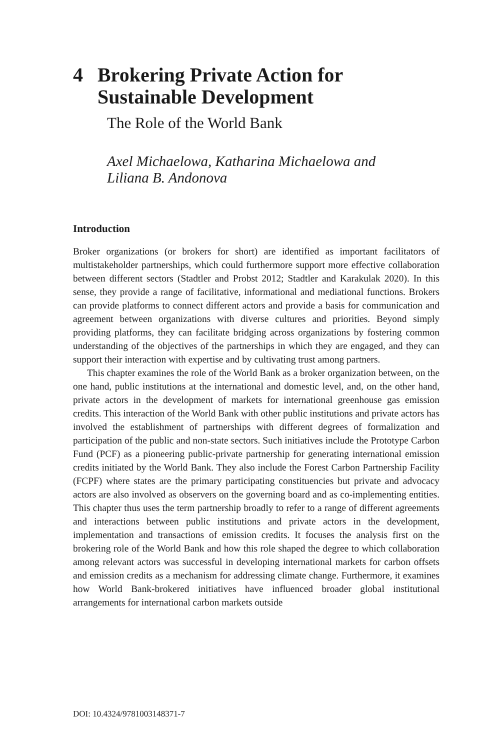4 Brokering Private Action for Sustainable Development
The Role of the World Bank
Axel Michaelowa, Katharina Michaelowa and
Liliana B. Andonova
Introduction
Broker organizations (or brokers for short) are identified as important facilitators of multistakeholder partnerships, which could furthermore support more effective collaboration between different sectors (Stadtler and Probst 2012; Stadtler and Karakulak 2020). In this sense, they provide a range of facilitative, informational and mediational functions. Brokers can provide platforms to connect different actors and provide a basis for communication and agreement between organizations with diverse cultures and priorities. Beyond simply providing platforms, they can facilitate bridging across organizations by fostering common understanding of the objectives of the partnerships in which they are engaged, and they can support their interaction with expertise and by cultivating trust among partners.
This chapter examines the role of the World Bank as a broker organization between, on the one hand, public institutions at the international and domestic level, and, on the other hand, private actors in the development of markets for international greenhouse gas emission credits. This interaction of the World Bank with other public institutions and private actors has involved the establishment of partnerships with different degrees of formalization and participation of the public and non-state sectors. Such initiatives include the Prototype Carbon Fund (PCF) as a pioneering public-private partnership for generating international emission credits initiated by the World Bank. They also include the Forest Carbon Partnership Facility (FCPF) where states are the primary participating constituencies but private and advocacy actors are also involved as observers on the governing board and as co-implementing entities. This chapter thus uses the term partnership broadly to refer to a range of different agreements and interactions between public institutions and private actors in the development, implementation and transactions of emission credits. It focuses the analysis first on the brokering role of the World Bank and how this role shaped the degree to which collaboration among relevant actors was successful in developing international markets for carbon offsets and emission credits as a mechanism for addressing climate change. Furthermore, it examines how World Bank-brokered initiatives have influenced broader global institutional arrangements for international carbon markets outside
DOI: 10.4324/9781003148371-7